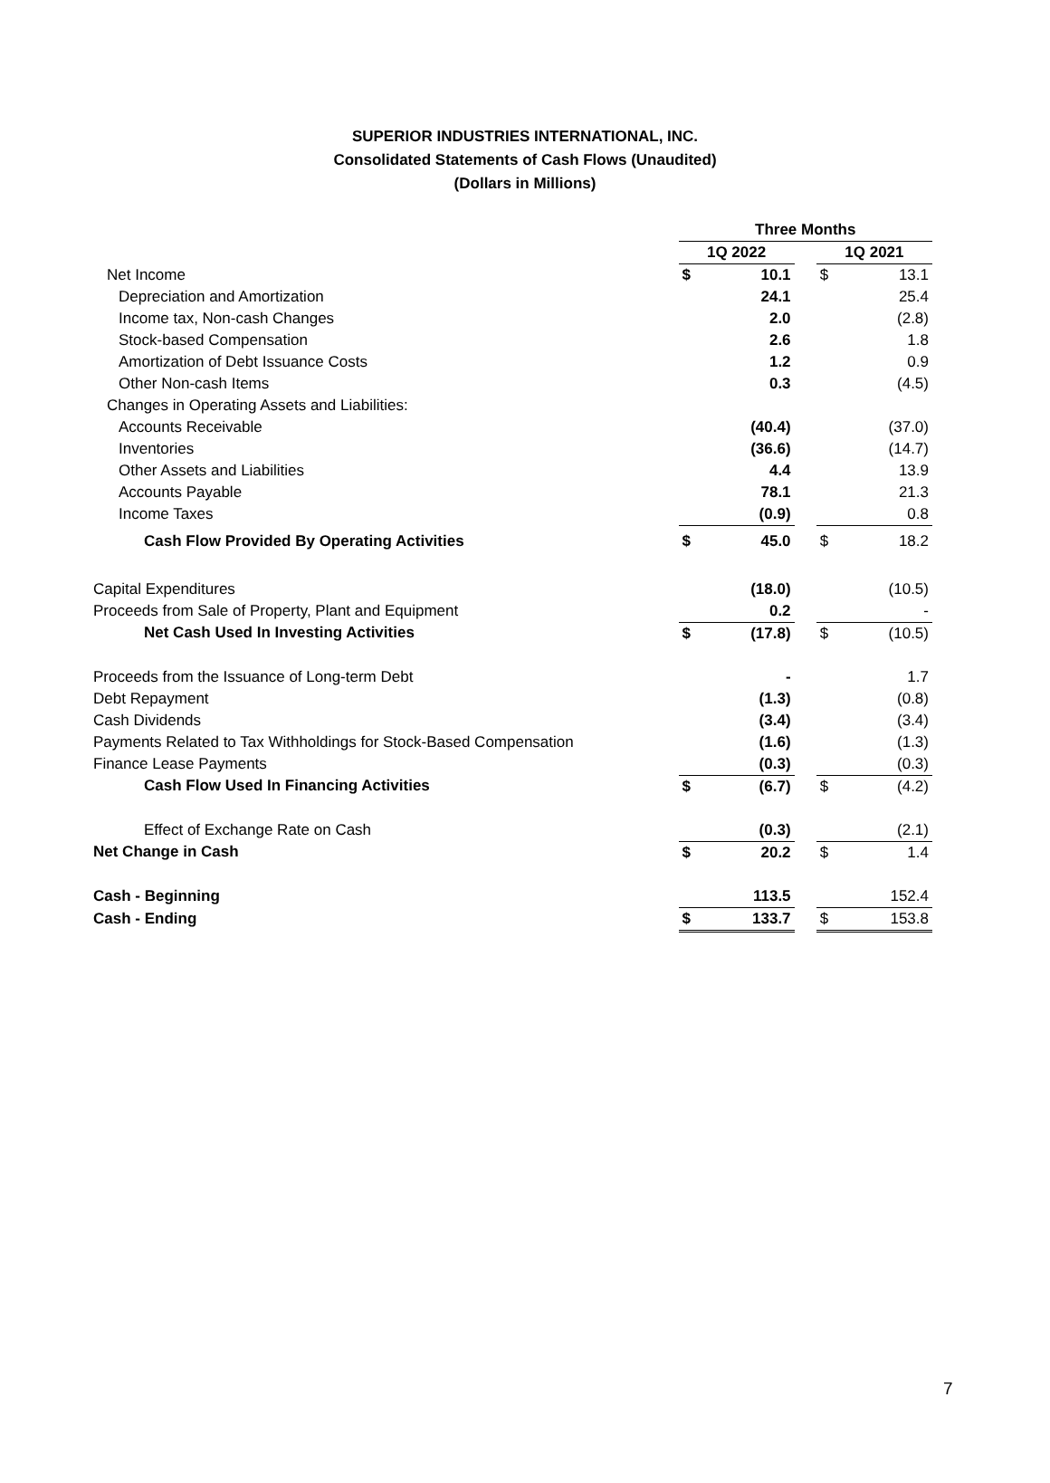SUPERIOR INDUSTRIES INTERNATIONAL, INC.
Consolidated Statements of Cash Flows (Unaudited)
(Dollars in Millions)
| | Three Months | | | | |
| | 1Q 2022 | | | 1Q 2021 | |
| Net Income | $ | 10.1 | | $ | 13.1 |
| Depreciation and Amortization | | 24.1 | | | 25.4 |
| Income tax, Non-cash Changes | | 2.0 | | | (2.8) |
| Stock-based Compensation | | 2.6 | | | 1.8 |
| Amortization of Debt Issuance Costs | | 1.2 | | | 0.9 |
| Other Non-cash Items | | 0.3 | | | (4.5) |
| Changes in Operating Assets and Liabilities: | | | | | |
| Accounts Receivable | | (40.4) | | | (37.0) |
| Inventories | | (36.6) | | | (14.7) |
| Other Assets and Liabilities | | 4.4 | | | 13.9 |
| Accounts Payable | | 78.1 | | | 21.3 |
| Income Taxes | | (0.9) | | | 0.8 |
| Cash Flow Provided By Operating Activities | $ | 45.0 | | $ | 18.2 |
| Capital Expenditures | | (18.0) | | | (10.5) |
| Proceeds from Sale of Property, Plant and Equipment | | 0.2 | | | - |
| Net Cash Used In Investing Activities | $ | (17.8) | | $ | (10.5) |
| Proceeds from the Issuance of Long-term Debt | | - | | | 1.7 |
| Debt Repayment | | (1.3) | | | (0.8) |
| Cash Dividends | | (3.4) | | | (3.4) |
| Payments Related to Tax Withholdings for Stock-Based Compensation | | (1.6) | | | (1.3) |
| Finance Lease Payments | | (0.3) | | | (0.3) |
| Cash Flow Used In Financing Activities | $ | (6.7) | | $ | (4.2) |
| Effect of Exchange Rate on Cash | | (0.3) | | | (2.1) |
| Net Change in Cash | $ | 20.2 | | $ | 1.4 |
| Cash - Beginning | | 113.5 | | | 152.4 |
| Cash - Ending | $ | 133.7 | | $ | 153.8 |
7